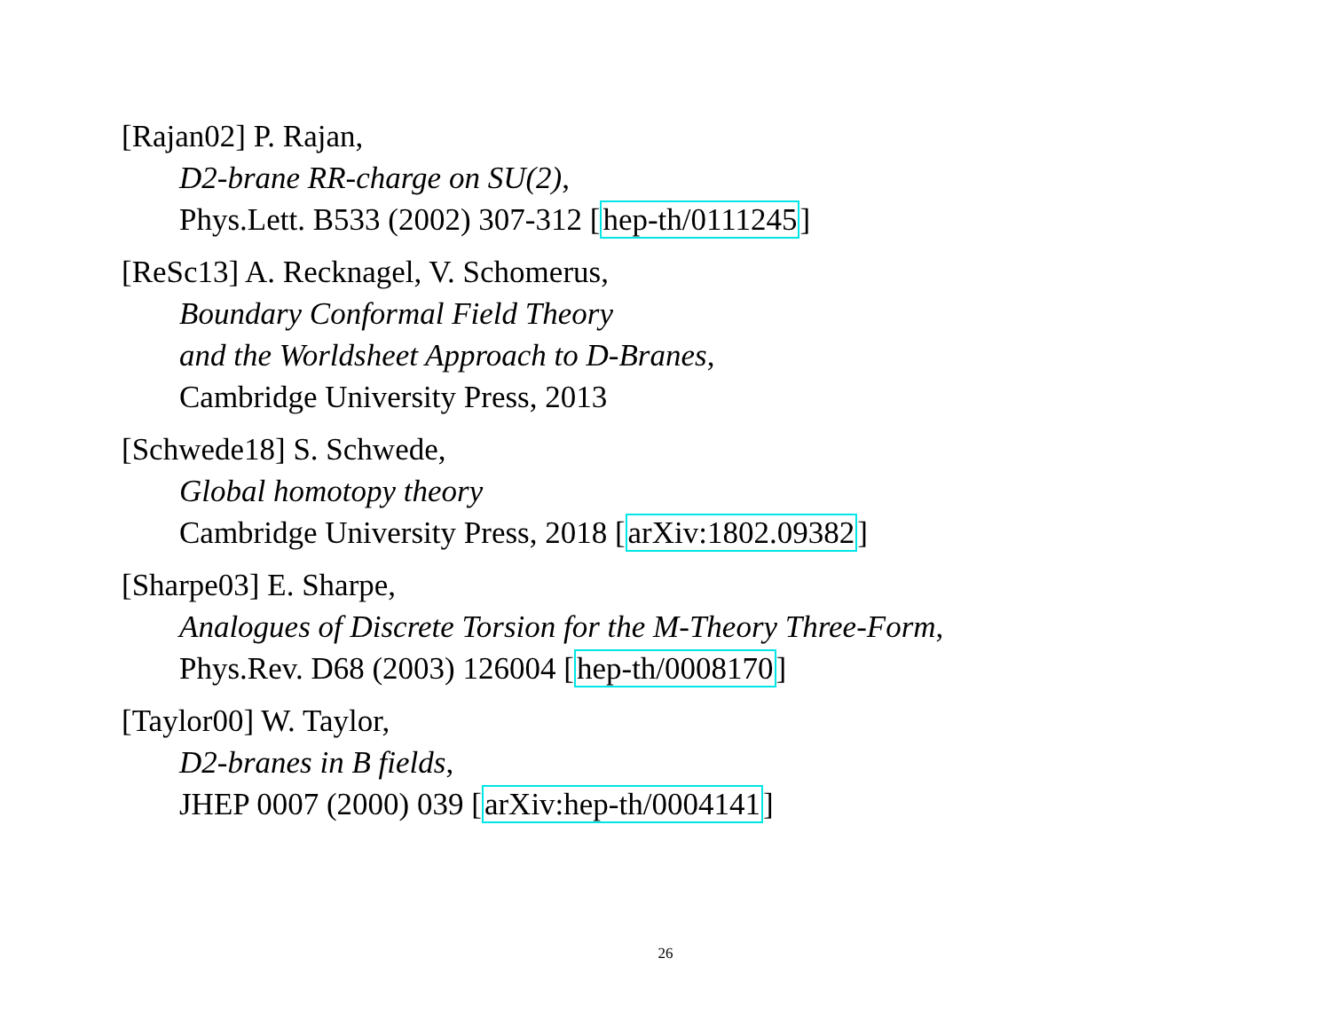[Rajan02] P. Rajan,
D2-brane RR-charge on SU(2),
Phys.Lett. B533 (2002) 307-312 [hep-th/0111245]
[ReSc13] A. Recknagel, V. Schomerus,
Boundary Conformal Field Theory
and the Worldsheet Approach to D-Branes,
Cambridge University Press, 2013
[Schwede18] S. Schwede,
Global homotopy theory
Cambridge University Press, 2018 [arXiv:1802.09382]
[Sharpe03] E. Sharpe,
Analogues of Discrete Torsion for the M-Theory Three-Form,
Phys.Rev. D68 (2003) 126004 [hep-th/0008170]
[Taylor00] W. Taylor,
D2-branes in B fields,
JHEP 0007 (2000) 039 [arXiv:hep-th/0004141]
26